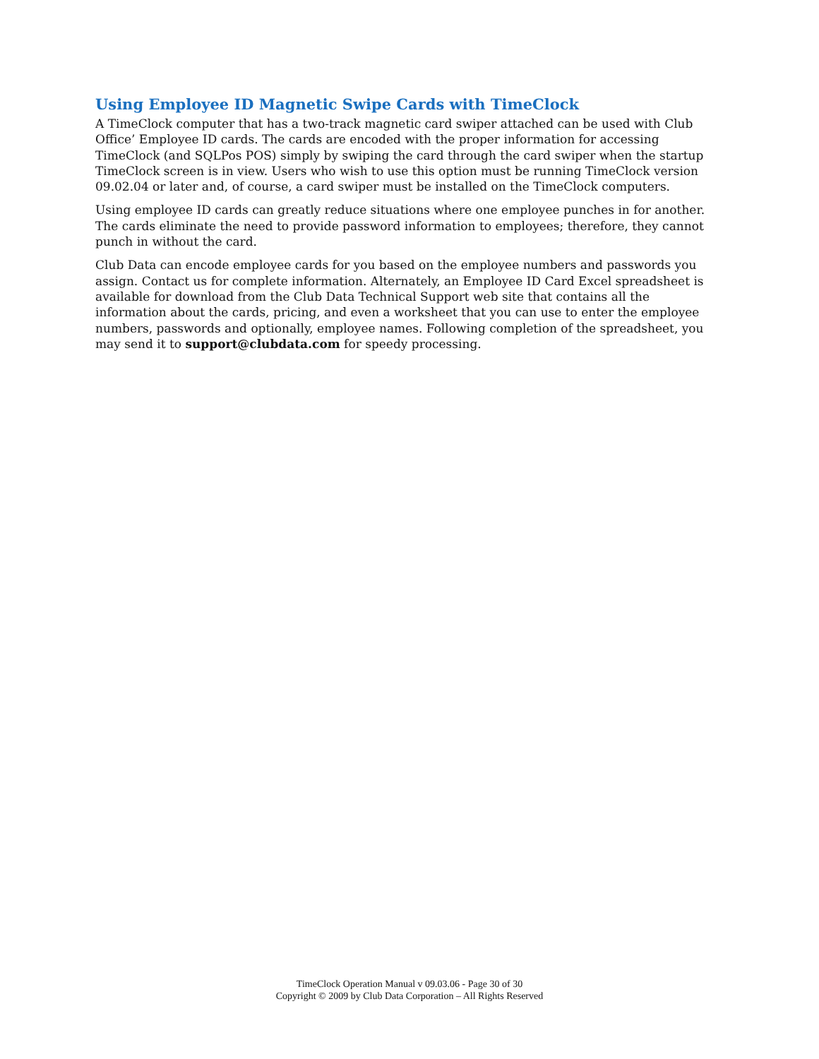Using Employee ID Magnetic Swipe Cards with TimeClock
A TimeClock computer that has a two-track magnetic card swiper attached can be used with Club Office’ Employee ID cards. The cards are encoded with the proper information for accessing TimeClock (and SQLPos POS) simply by swiping the card through the card swiper when the startup TimeClock screen is in view. Users who wish to use this option must be running TimeClock version 09.02.04 or later and, of course, a card swiper must be installed on the TimeClock computers.
Using employee ID cards can greatly reduce situations where one employee punches in for another. The cards eliminate the need to provide password information to employees; therefore, they cannot punch in without the card.
Club Data can encode employee cards for you based on the employee numbers and passwords you assign. Contact us for complete information. Alternately, an Employee ID Card Excel spreadsheet is available for download from the Club Data Technical Support web site that contains all the information about the cards, pricing, and even a worksheet that you can use to enter the employee numbers, passwords and optionally, employee names. Following completion of the spreadsheet, you may send it to support@clubdata.com for speedy processing.
TimeClock Operation Manual v 09.03.06 - Page 30 of 30
Copyright © 2009 by Club Data Corporation – All Rights Reserved